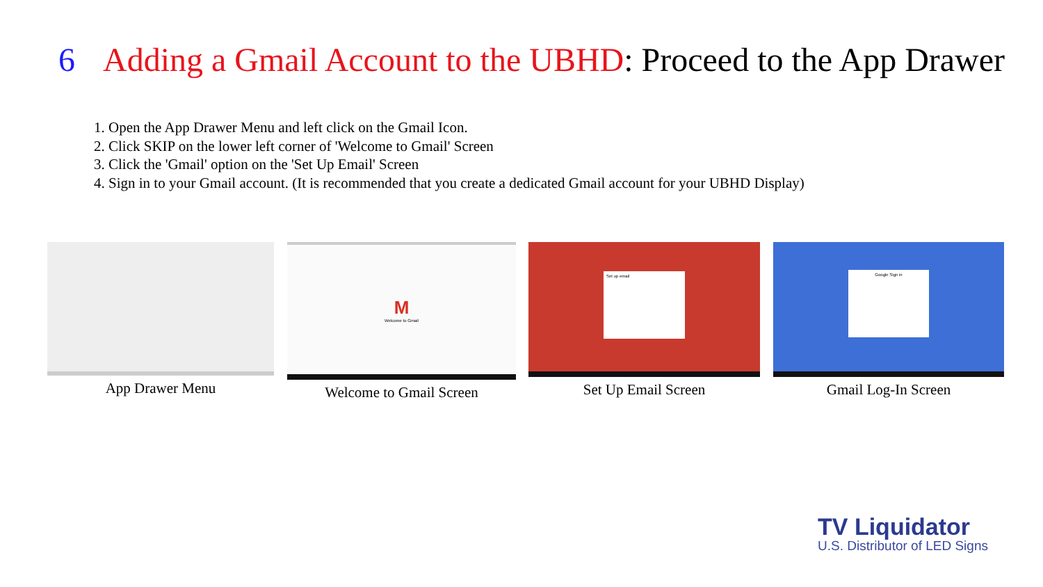6 Adding a Gmail Account to the UBHD: Proceed to the App Drawer
1. Open the App Drawer Menu and left click on the Gmail Icon.
2. Click SKIP on the lower left corner of 'Welcome to Gmail' Screen
3. Click the 'Gmail' option on the 'Set Up Email' Screen
4. Sign in to your Gmail account. (It is recommended that you create a dedicated Gmail account for your UBHD Display)
App Drawer Menu
M
Welcome to Gmail
Welcome to Gmail Screen
Set up email
Set Up Email Screen
Google Sign in
Gmail Log-In Screen
TV Liquidator
U.S. Distributor of LED Signs